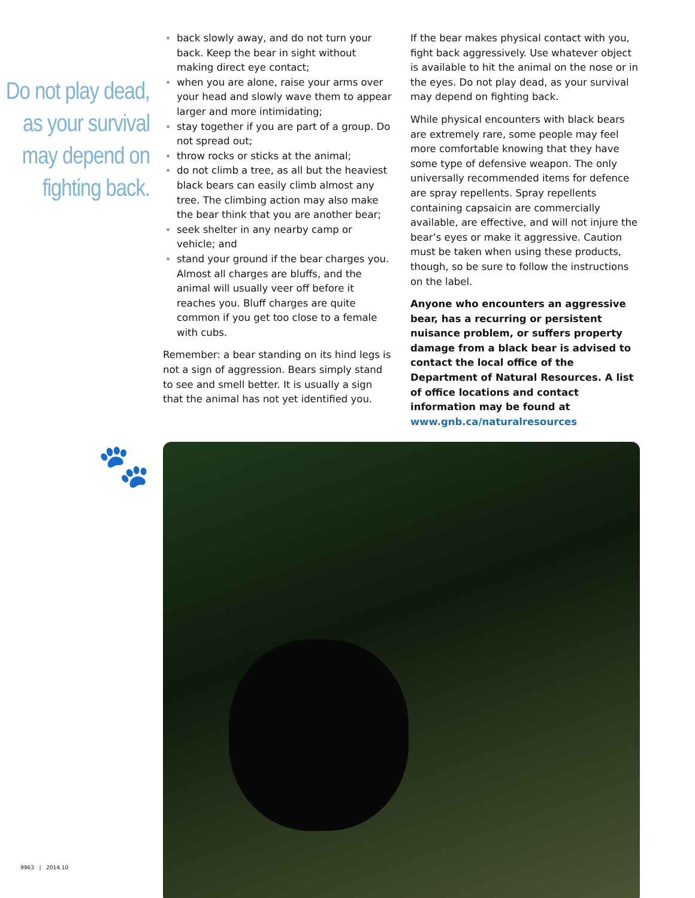Do not play dead, as your survival may depend on fighting back.
back slowly away, and do not turn your back. Keep the bear in sight without making direct eye contact;
when you are alone, raise your arms over your head and slowly wave them to appear larger and more intimidating;
stay together if you are part of a group. Do not spread out;
throw rocks or sticks at the animal;
do not climb a tree, as all but the heaviest black bears can easily climb almost any tree. The climbing action may also make the bear think that you are another bear;
seek shelter in any nearby camp or vehicle; and
stand your ground if the bear charges you. Almost all charges are bluffs, and the animal will usually veer off before it reaches you. Bluff charges are quite common if you get too close to a female with cubs.
Remember: a bear standing on its hind legs is not a sign of aggression. Bears simply stand to see and smell better. It is usually a sign that the animal has not yet identified you.
If the bear makes physical contact with you, fight back aggressively. Use whatever object is available to hit the animal on the nose or in the eyes. Do not play dead, as your survival may depend on fighting back.
While physical encounters with black bears are extremely rare, some people may feel more comfortable knowing that they have some type of defensive weapon. The only universally recommended items for defence are spray repellents. Spray repellents containing capsaicin are commercially available, are effective, and will not injure the bear’s eyes or make it aggressive. Caution must be taken when using these products, though, so be sure to follow the instructions on the label.
Anyone who encounters an aggressive bear, has a recurring or persistent nuisance problem, or suffers property damage from a black bear is advised to contact the local office of the Department of Natural Resources. A list of office locations and contact information may be found at www.gnb.ca/naturalresources
🐾
9963 | 2014.10